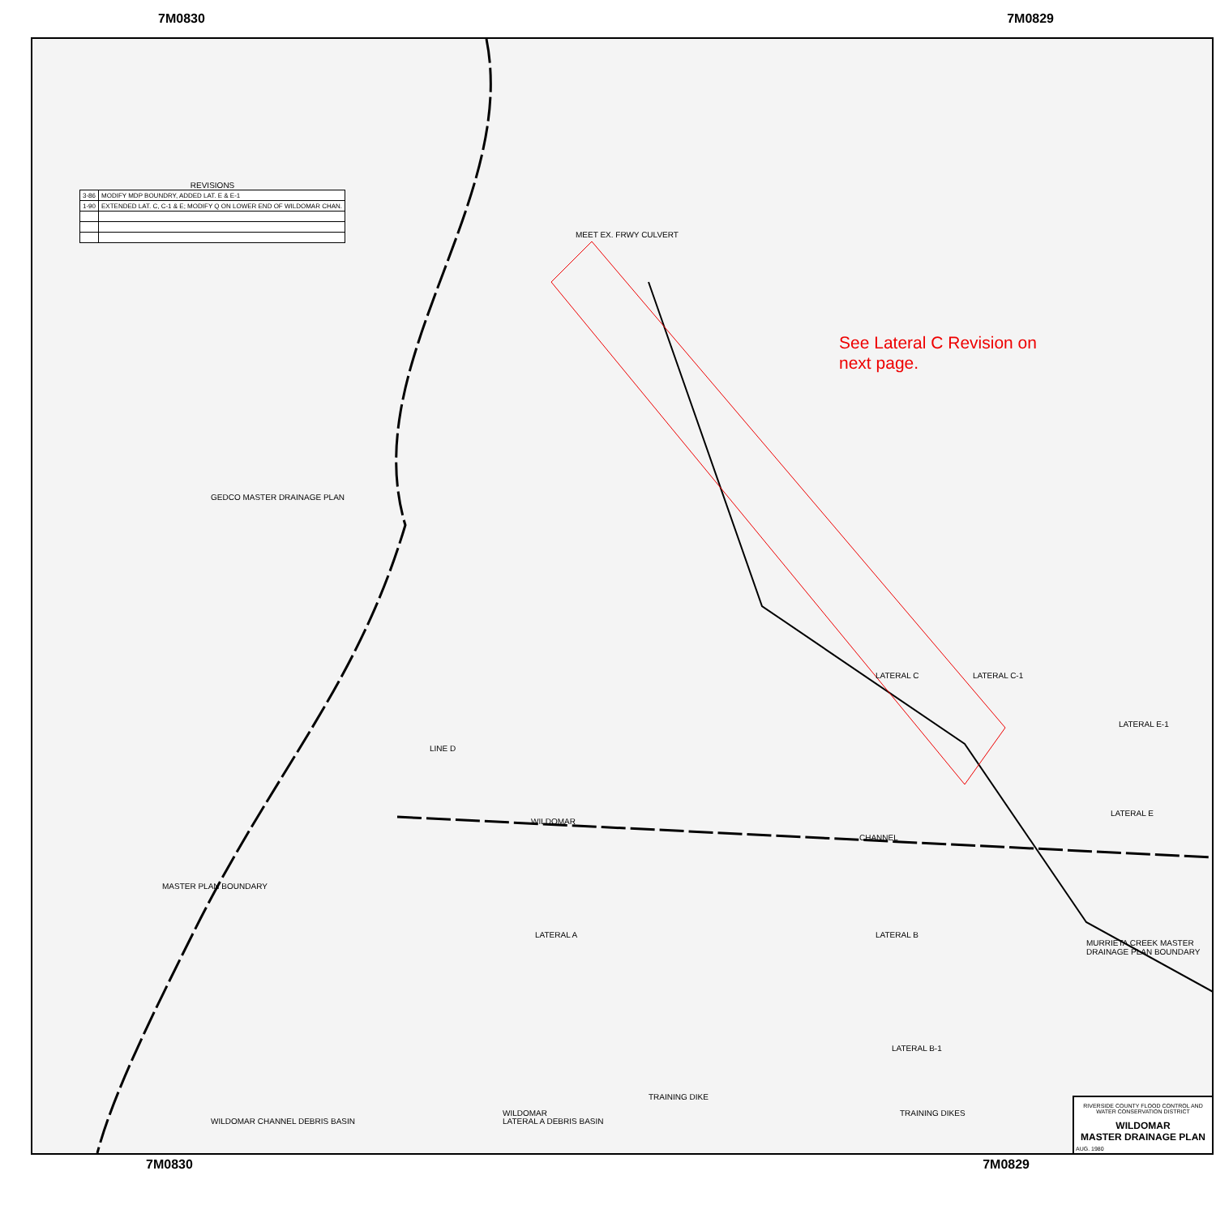7M0830 7M0829
REVISIONS
| 3-86 | MODIFY MDP BOUNDRY, ADDED LAT. E & E-1 |
| 1-90 | EXTENDED LAT. C, C-1 & E; MODIFY Q ON LOWER END OF WILDOMAR CHAN. |
MEET EX. FRWY CULVERT
See Lateral C Revision on
next page.
LINE D
WILDOMAR
CHANNEL
LATERAL C LATERAL C-1
LATERAL E-1
LATERAL E
LATERAL A LATERAL B
LATERAL B-1
GEDCO MASTER DRAINAGE PLAN
MASTER PLAN BOUNDARY
MURRIETA CREEK MASTER DRAINAGE PLAN BOUNDARY
WILDOMAR
WILDOMAR CHANNEL DEBRIS BASIN LATERAL A DEBRIS BASIN
TRAINING DIKE
TRAINING DIKES
RIVERSIDE COUNTY FLOOD CONTROL AND WATER CONSERVATION DISTRICT
WILDOMAR
MASTER DRAINAGE PLAN
AUG. 1980
7M0830 7M0829